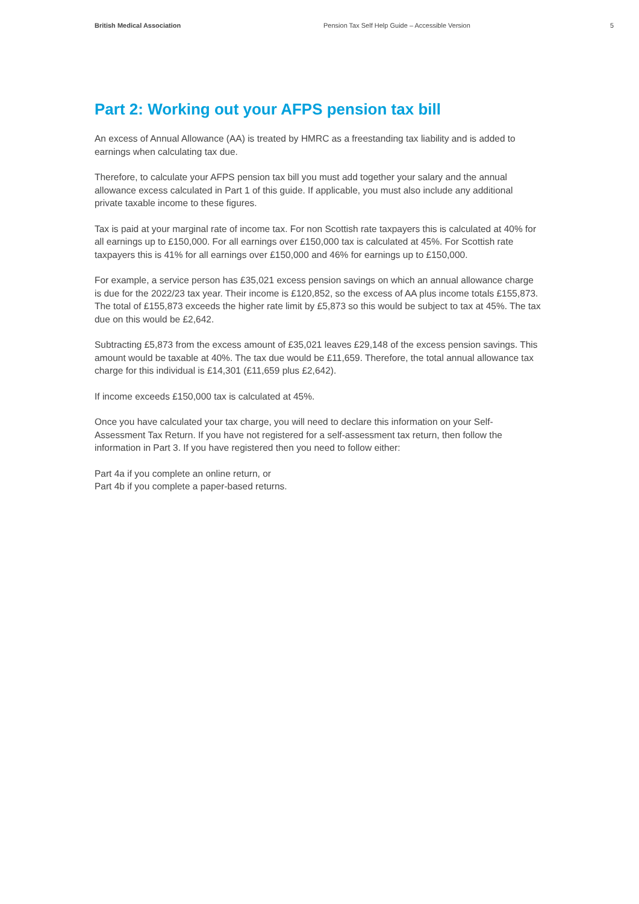British Medical Association Pension Tax Self Help Guide – Accessible Version 5
Part 2: Working out your AFPS pension tax bill
An excess of Annual Allowance (AA) is treated by HMRC as a freestanding tax liability and is added to earnings when calculating tax due.
Therefore, to calculate your AFPS pension tax bill you must add together your salary and the annual allowance excess calculated in Part 1 of this guide. If applicable, you must also include any additional private taxable income to these figures.
Tax is paid at your marginal rate of income tax. For non Scottish rate taxpayers this is calculated at 40% for all earnings up to £150,000. For all earnings over £150,000 tax is calculated at 45%. For Scottish rate taxpayers this is 41% for all earnings over £150,000 and 46% for earnings up to £150,000.
For example, a service person has £35,021 excess pension savings on which an annual allowance charge is due for the 2022/23 tax year. Their income is £120,852, so the excess of AA plus income totals £155,873. The total of £155,873 exceeds the higher rate limit by £5,873 so this would be subject to tax at 45%. The tax due on this would be £2,642.
Subtracting £5,873 from the excess amount of £35,021 leaves £29,148 of the excess pension savings. This amount would be taxable at 40%. The tax due would be £11,659. Therefore, the total annual allowance tax charge for this individual is £14,301 (£11,659 plus £2,642).
If income exceeds £150,000 tax is calculated at 45%.
Once you have calculated your tax charge, you will need to declare this information on your Self-Assessment Tax Return. If you have not registered for a self-assessment tax return, then follow the information in Part 3. If you have registered then you need to follow either:
Part 4a if you complete an online return, or
Part 4b if you complete a paper-based returns.